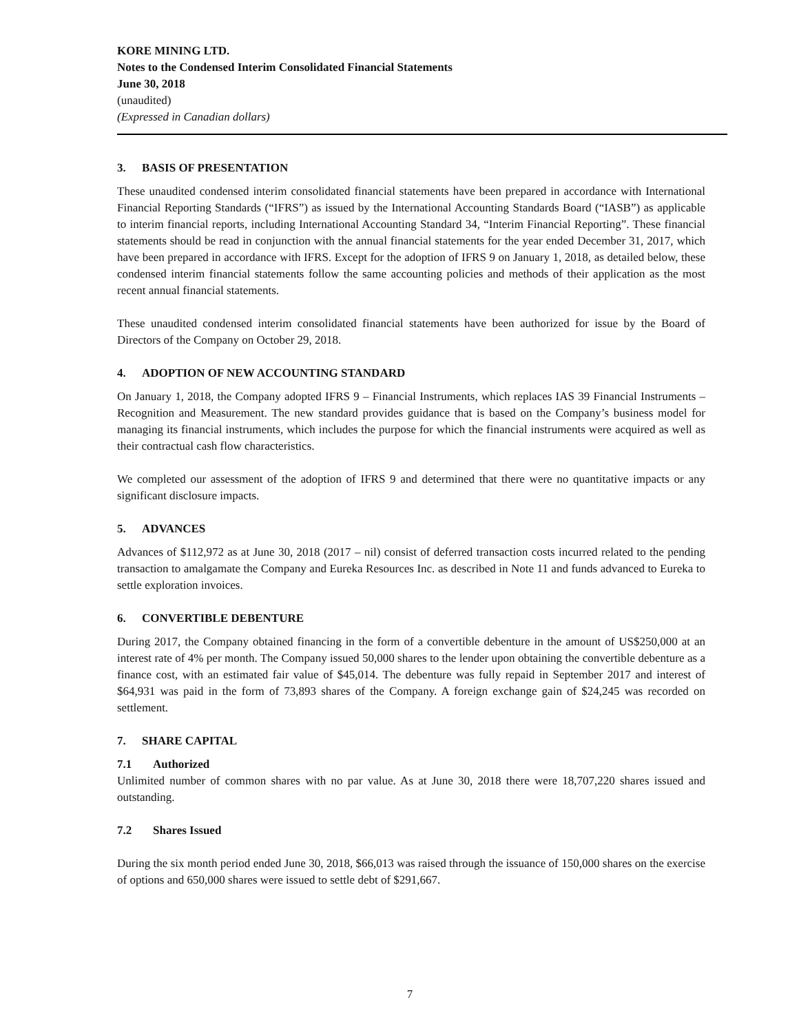KORE MINING LTD.
Notes to the Condensed Interim Consolidated Financial Statements
June 30, 2018
(unaudited)
(Expressed in Canadian dollars)
3. BASIS OF PRESENTATION
These unaudited condensed interim consolidated financial statements have been prepared in accordance with International Financial Reporting Standards (“IFRS”) as issued by the International Accounting Standards Board (“IASB”) as applicable to interim financial reports, including International Accounting Standard 34, “Interim Financial Reporting”. These financial statements should be read in conjunction with the annual financial statements for the year ended December 31, 2017, which have been prepared in accordance with IFRS. Except for the adoption of IFRS 9 on January 1, 2018, as detailed below, these condensed interim financial statements follow the same accounting policies and methods of their application as the most recent annual financial statements.
These unaudited condensed interim consolidated financial statements have been authorized for issue by the Board of Directors of the Company on October 29, 2018.
4. ADOPTION OF NEW ACCOUNTING STANDARD
On January 1, 2018, the Company adopted IFRS 9 – Financial Instruments, which replaces IAS 39 Financial Instruments – Recognition and Measurement. The new standard provides guidance that is based on the Company’s business model for managing its financial instruments, which includes the purpose for which the financial instruments were acquired as well as their contractual cash flow characteristics.
We completed our assessment of the adoption of IFRS 9 and determined that there were no quantitative impacts or any significant disclosure impacts.
5. ADVANCES
Advances of $112,972 as at June 30, 2018 (2017 – nil) consist of deferred transaction costs incurred related to the pending transaction to amalgamate the Company and Eureka Resources Inc. as described in Note 11 and funds advanced to Eureka to settle exploration invoices.
6. CONVERTIBLE DEBENTURE
During 2017, the Company obtained financing in the form of a convertible debenture in the amount of US$250,000 at an interest rate of 4% per month. The Company issued 50,000 shares to the lender upon obtaining the convertible debenture as a finance cost, with an estimated fair value of $45,014. The debenture was fully repaid in September 2017 and interest of $64,931 was paid in the form of 73,893 shares of the Company. A foreign exchange gain of $24,245 was recorded on settlement.
7. SHARE CAPITAL
7.1 Authorized
Unlimited number of common shares with no par value. As at June 30, 2018 there were 18,707,220 shares issued and outstanding.
7.2 Shares Issued
During the six month period ended June 30, 2018, $66,013 was raised through the issuance of 150,000 shares on the exercise of options and 650,000 shares were issued to settle debt of $291,667.
7